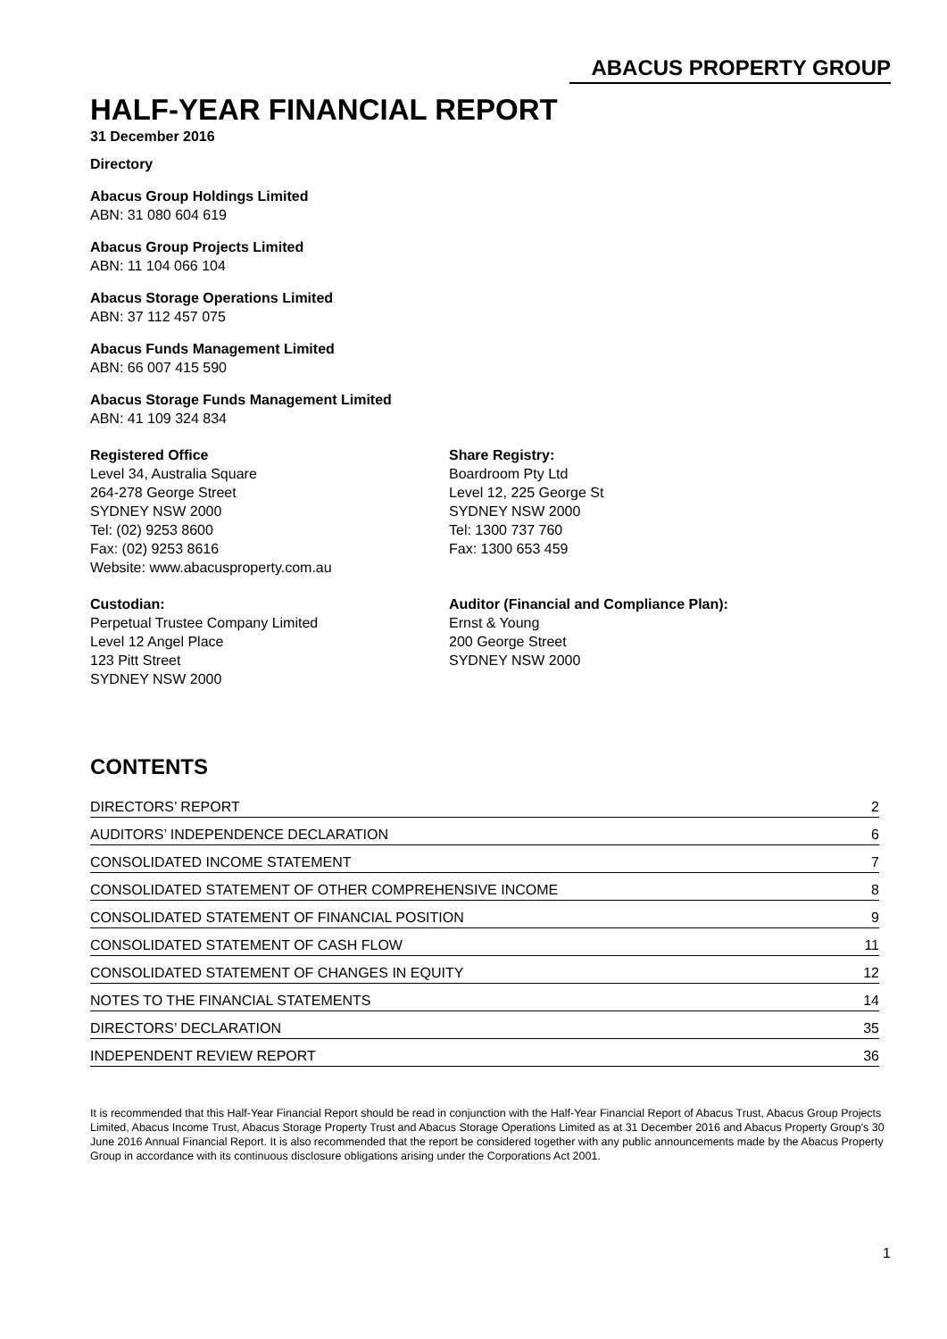ABACUS PROPERTY GROUP
HALF-YEAR FINANCIAL REPORT
31 December 2016
Directory
Abacus Group Holdings Limited
ABN: 31 080 604 619
Abacus Group Projects Limited
ABN: 11 104 066 104
Abacus Storage Operations Limited
ABN: 37 112 457 075
Abacus Funds Management Limited
ABN: 66 007 415 590
Abacus Storage Funds Management Limited
ABN: 41 109 324 834
Registered Office
Level 34, Australia Square
264-278 George Street
SYDNEY NSW 2000
Tel: (02) 9253 8600
Fax: (02) 9253 8616
Website: www.abacusproperty.com.au
Share Registry:
Boardroom Pty Ltd
Level 12, 225 George St
SYDNEY NSW 2000
Tel: 1300 737 760
Fax: 1300 653 459
Custodian:
Perpetual Trustee Company Limited
Level 12 Angel Place
123 Pitt Street
SYDNEY NSW 2000
Auditor (Financial and Compliance Plan):
Ernst & Young
200 George Street
SYDNEY NSW 2000
CONTENTS
| DIRECTORS’ REPORT | 2 |
| AUDITORS’ INDEPENDENCE DECLARATION | 6 |
| CONSOLIDATED INCOME STATEMENT | 7 |
| CONSOLIDATED STATEMENT OF OTHER COMPREHENSIVE INCOME | 8 |
| CONSOLIDATED STATEMENT OF FINANCIAL POSITION | 9 |
| CONSOLIDATED STATEMENT OF CASH FLOW | 11 |
| CONSOLIDATED STATEMENT OF CHANGES IN EQUITY | 12 |
| NOTES TO THE FINANCIAL STATEMENTS | 14 |
| DIRECTORS’ DECLARATION | 35 |
| INDEPENDENT REVIEW REPORT | 36 |
It is recommended that this Half-Year Financial Report should be read in conjunction with the Half-Year Financial Report of Abacus Trust, Abacus Group Projects Limited, Abacus Income Trust, Abacus Storage Property Trust and Abacus Storage Operations Limited as at 31 December 2016 and Abacus Property Group's 30 June 2016 Annual Financial Report. It is also recommended that the report be considered together with any public announcements made by the Abacus Property Group in accordance with its continuous disclosure obligations arising under the Corporations Act 2001.
1